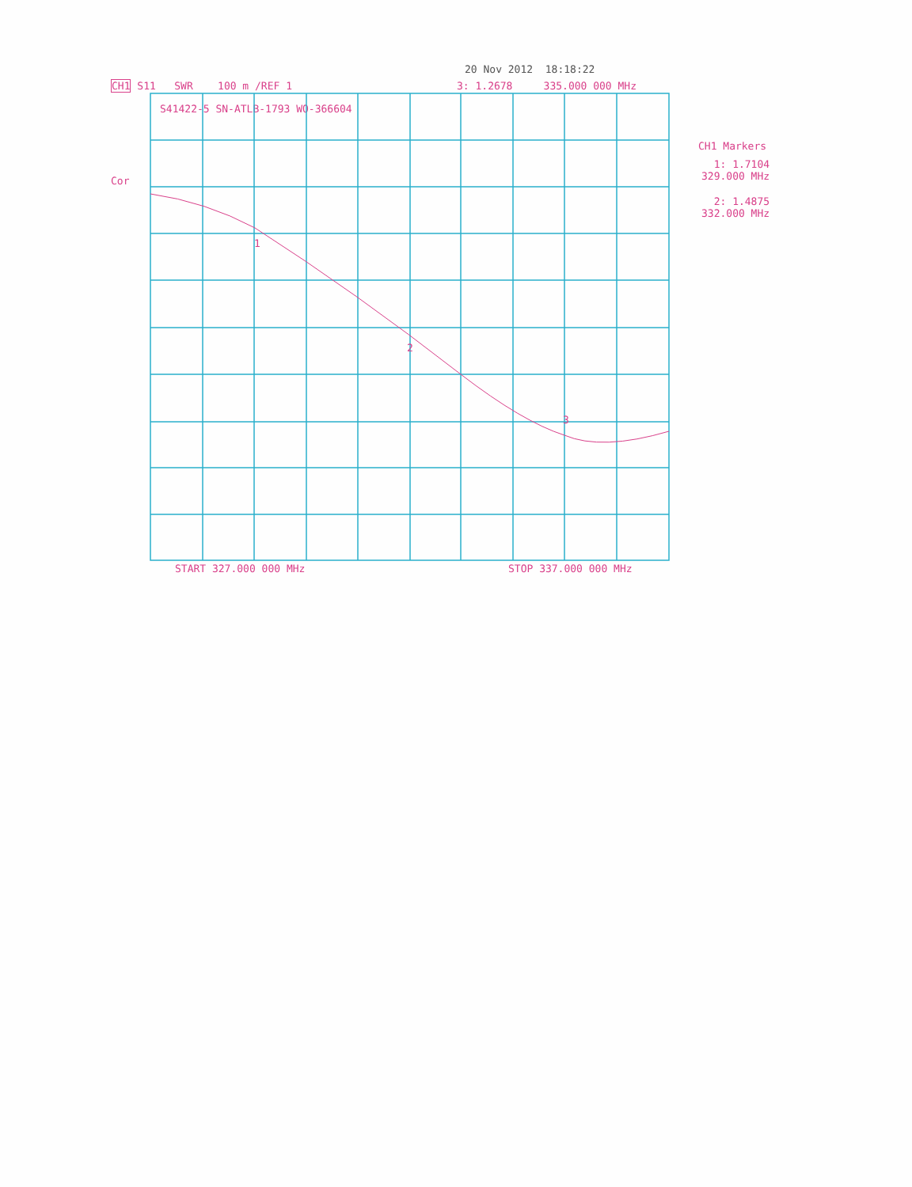20 Nov 2012 18:18:22
CH1 S11 SWR 100 m /REF 1 3: 1.2678 335.000 000 MHz
S41422-5 SN-ATLB-1793 WO-366604
Cor
CH1 Markers
1: 1.7104
329.000 MHz
2: 1.4875
332.000 MHz
1
2
3
START 327.000 000 MHz STOP 337.000 000 MHz